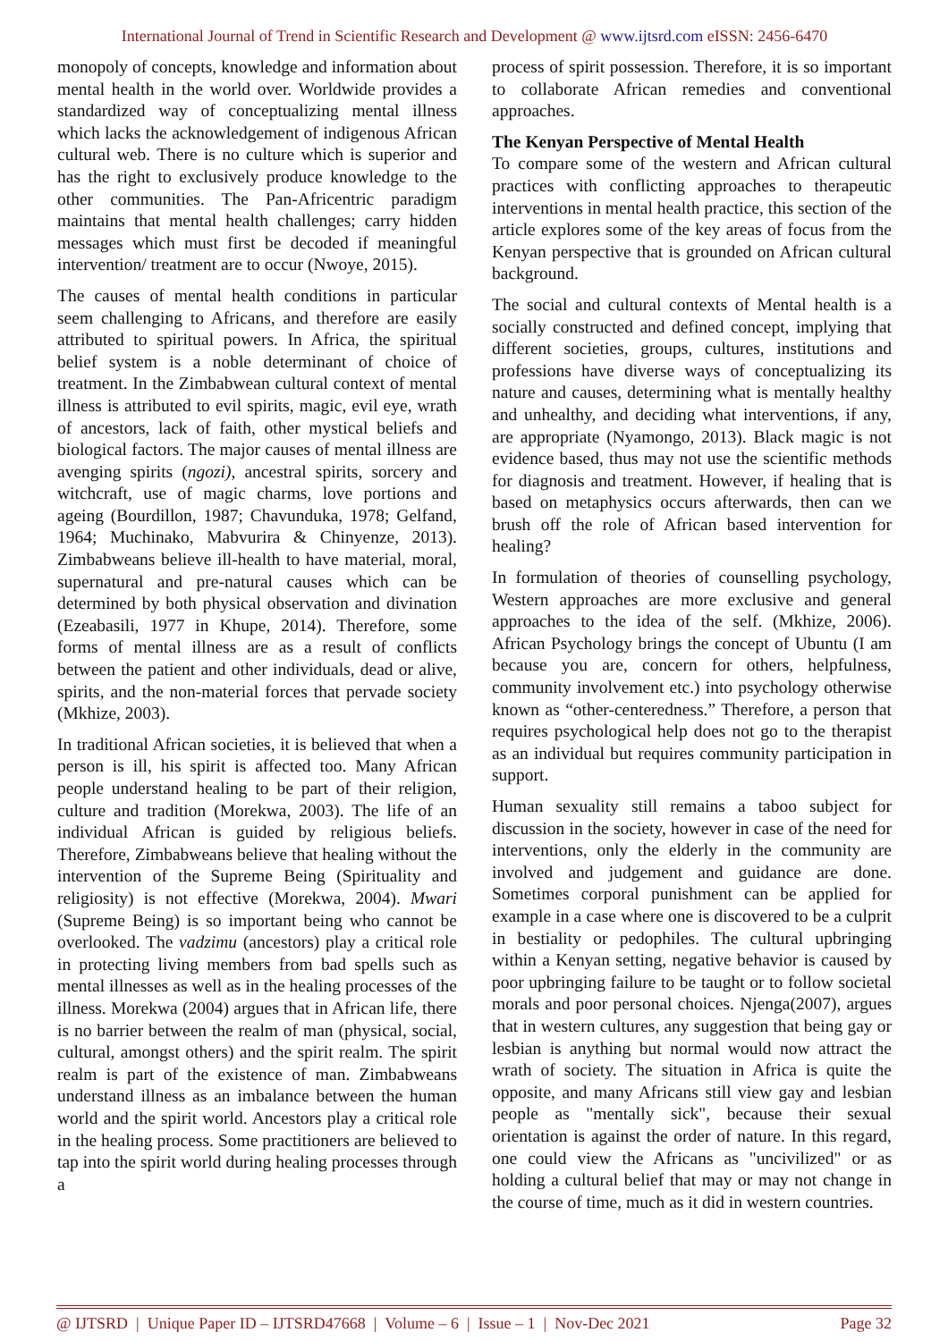International Journal of Trend in Scientific Research and Development @ www.ijtsrd.com eISSN: 2456-6470
monopoly of concepts, knowledge and information about mental health in the world over. Worldwide provides a standardized way of conceptualizing mental illness which lacks the acknowledgement of indigenous African cultural web. There is no culture which is superior and has the right to exclusively produce knowledge to the other communities. The Pan-Africentric paradigm maintains that mental health challenges; carry hidden messages which must first be decoded if meaningful intervention/ treatment are to occur (Nwoye, 2015).
The causes of mental health conditions in particular seem challenging to Africans, and therefore are easily attributed to spiritual powers. In Africa, the spiritual belief system is a noble determinant of choice of treatment. In the Zimbabwean cultural context of mental illness is attributed to evil spirits, magic, evil eye, wrath of ancestors, lack of faith, other mystical beliefs and biological factors. The major causes of mental illness are avenging spirits (ngozi), ancestral spirits, sorcery and witchcraft, use of magic charms, love portions and ageing (Bourdillon, 1987; Chavunduka, 1978; Gelfand, 1964; Muchinako, Mabvurira & Chinyenze, 2013). Zimbabweans believe ill-health to have material, moral, supernatural and pre-natural causes which can be determined by both physical observation and divination (Ezeabasili, 1977 in Khupe, 2014). Therefore, some forms of mental illness are as a result of conflicts between the patient and other individuals, dead or alive, spirits, and the non-material forces that pervade society (Mkhize, 2003).
In traditional African societies, it is believed that when a person is ill, his spirit is affected too. Many African people understand healing to be part of their religion, culture and tradition (Morekwa, 2003). The life of an individual African is guided by religious beliefs. Therefore, Zimbabweans believe that healing without the intervention of the Supreme Being (Spirituality and religiosity) is not effective (Morekwa, 2004). Mwari (Supreme Being) is so important being who cannot be overlooked. The vadzimu (ancestors) play a critical role in protecting living members from bad spells such as mental illnesses as well as in the healing processes of the illness. Morekwa (2004) argues that in African life, there is no barrier between the realm of man (physical, social, cultural, amongst others) and the spirit realm. The spirit realm is part of the existence of man. Zimbabweans understand illness as an imbalance between the human world and the spirit world. Ancestors play a critical role in the healing process. Some practitioners are believed to tap into the spirit world during healing processes through a
process of spirit possession. Therefore, it is so important to collaborate African remedies and conventional approaches.
The Kenyan Perspective of Mental Health
To compare some of the western and African cultural practices with conflicting approaches to therapeutic interventions in mental health practice, this section of the article explores some of the key areas of focus from the Kenyan perspective that is grounded on African cultural background.
The social and cultural contexts of Mental health is a socially constructed and defined concept, implying that different societies, groups, cultures, institutions and professions have diverse ways of conceptualizing its nature and causes, determining what is mentally healthy and unhealthy, and deciding what interventions, if any, are appropriate (Nyamongo, 2013). Black magic is not evidence based, thus may not use the scientific methods for diagnosis and treatment. However, if healing that is based on metaphysics occurs afterwards, then can we brush off the role of African based intervention for healing?
In formulation of theories of counselling psychology, Western approaches are more exclusive and general approaches to the idea of the self. (Mkhize, 2006). African Psychology brings the concept of Ubuntu (I am because you are, concern for others, helpfulness, community involvement etc.) into psychology otherwise known as “other-centeredness.” Therefore, a person that requires psychological help does not go to the therapist as an individual but requires community participation in support.
Human sexuality still remains a taboo subject for discussion in the society, however in case of the need for interventions, only the elderly in the community are involved and judgement and guidance are done. Sometimes corporal punishment can be applied for example in a case where one is discovered to be a culprit in bestiality or pedophiles. The cultural upbringing within a Kenyan setting, negative behavior is caused by poor upbringing failure to be taught or to follow societal morals and poor personal choices. Njenga(2007), argues that in western cultures, any suggestion that being gay or lesbian is anything but normal would now attract the wrath of society. The situation in Africa is quite the opposite, and many Africans still view gay and lesbian people as "mentally sick", because their sexual orientation is against the order of nature. In this regard, one could view the Africans as "uncivilized" or as holding a cultural belief that may or may not change in the course of time, much as it did in western countries.
@ IJTSRD | Unique Paper ID – IJTSRD47668 | Volume – 6 | Issue – 1 | Nov-Dec 2021 Page 32